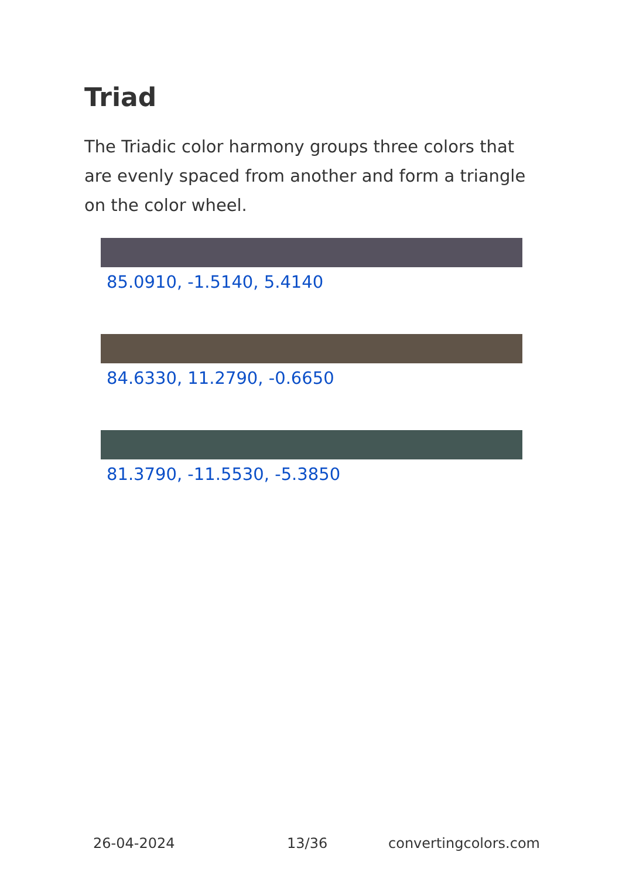Triad
The Triadic color harmony groups three colors that are evenly spaced from another and form a triangle on the color wheel.
85.0910, -1.5140, 5.4140
84.6330, 11.2790, -0.6650
81.3790, -11.5530, -5.3850
26-04-2024 13/36 convertingcolors.com